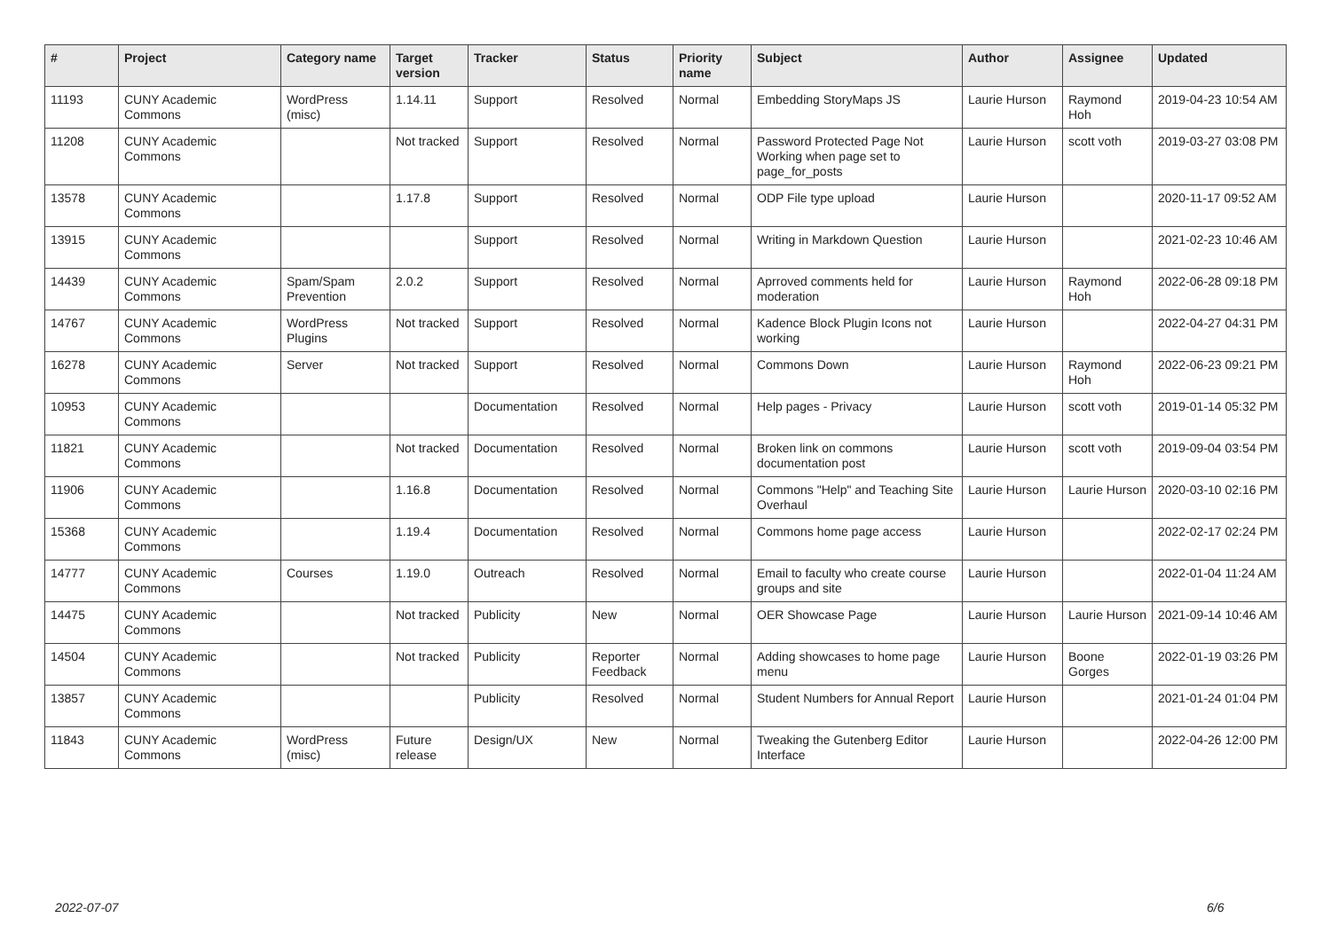| # | Project | Category name | Target version | Tracker | Status | Priority name | Subject | Author | Assignee | Updated |
| --- | --- | --- | --- | --- | --- | --- | --- | --- | --- | --- |
| 11193 | CUNY Academic Commons | WordPress (misc) | 1.14.11 | Support | Resolved | Normal | Embedding StoryMaps JS | Laurie Hurson | Raymond Hoh | 2019-04-23 10:54 AM |
| 11208 | CUNY Academic Commons | | Not tracked | Support | Resolved | Normal | Password Protected Page Not Working when page set to page_for_posts | Laurie Hurson | scott voth | 2019-03-27 03:08 PM |
| 13578 | CUNY Academic Commons | | 1.17.8 | Support | Resolved | Normal | ODP File type upload | Laurie Hurson | | 2020-11-17 09:52 AM |
| 13915 | CUNY Academic Commons | | | Support | Resolved | Normal | Writing in Markdown Question | Laurie Hurson | | 2021-02-23 10:46 AM |
| 14439 | CUNY Academic Commons | Spam/Spam Prevention | 2.0.2 | Support | Resolved | Normal | Aprroved comments held for moderation | Laurie Hurson | Raymond Hoh | 2022-06-28 09:18 PM |
| 14767 | CUNY Academic Commons | WordPress Plugins | Not tracked | Support | Resolved | Normal | Kadence Block Plugin Icons not working | Laurie Hurson | | 2022-04-27 04:31 PM |
| 16278 | CUNY Academic Commons | Server | Not tracked | Support | Resolved | Normal | Commons Down | Laurie Hurson | Raymond Hoh | 2022-06-23 09:21 PM |
| 10953 | CUNY Academic Commons | | | Documentation | Resolved | Normal | Help pages - Privacy | Laurie Hurson | scott voth | 2019-01-14 05:32 PM |
| 11821 | CUNY Academic Commons | | Not tracked | Documentation | Resolved | Normal | Broken link on commons documentation post | Laurie Hurson | scott voth | 2019-09-04 03:54 PM |
| 11906 | CUNY Academic Commons | | 1.16.8 | Documentation | Resolved | Normal | Commons "Help" and Teaching Site Overhaul | Laurie Hurson | Laurie Hurson | 2020-03-10 02:16 PM |
| 15368 | CUNY Academic Commons | | 1.19.4 | Documentation | Resolved | Normal | Commons home page access | Laurie Hurson | | 2022-02-17 02:24 PM |
| 14777 | CUNY Academic Commons | Courses | 1.19.0 | Outreach | Resolved | Normal | Email to faculty who create course groups and site | Laurie Hurson | | 2022-01-04 11:24 AM |
| 14475 | CUNY Academic Commons | | Not tracked | Publicity | New | Normal | OER Showcase Page | Laurie Hurson | Laurie Hurson | 2021-09-14 10:46 AM |
| 14504 | CUNY Academic Commons | | Not tracked | Publicity | Reporter Feedback | Normal | Adding showcases to home page menu | Laurie Hurson | Boone Gorges | 2022-01-19 03:26 PM |
| 13857 | CUNY Academic Commons | | | Publicity | Resolved | Normal | Student Numbers for Annual Report | Laurie Hurson | | 2021-01-24 01:04 PM |
| 11843 | CUNY Academic Commons | WordPress (misc) | Future release | Design/UX | New | Normal | Tweaking the Gutenberg Editor Interface | Laurie Hurson | | 2022-04-26 12:00 PM |
2022-07-07 6/6